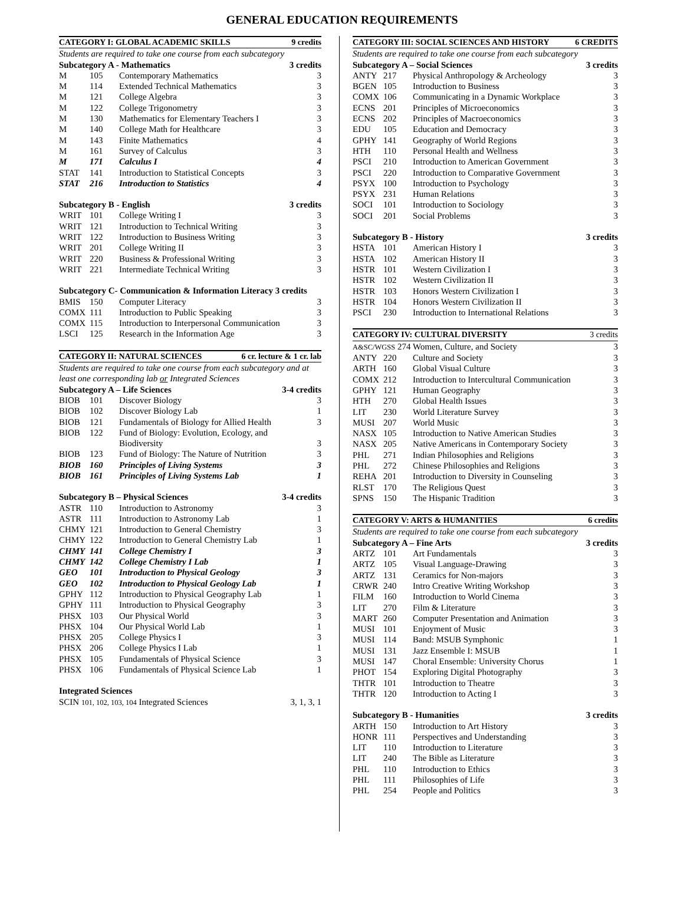GENERAL EDUCATION REQUIREMENTS
| CATEGORY I: GLOBAL ACADEMIC SKILLS 9 credits | | | |
| --- | --- | --- | --- |
| Students are required to take one course from each subcategory | | | |
| Subcategory A - Mathematics 3 credits | | | |
| M | 105 | Contemporary Mathematics | 3 |
| M | 114 | Extended Technical Mathematics | 3 |
| M | 121 | College Algebra | 3 |
| M | 122 | College Trigonometry | 3 |
| M | 130 | Mathematics for Elementary Teachers I | 3 |
| M | 140 | College Math for Healthcare | 3 |
| M | 143 | Finite Mathematics | 4 |
| M | 161 | Survey of Calculus | 3 |
| M | 171 | Calculus I | 4 |
| STAT | 141 | Introduction to Statistical Concepts | 3 |
| STAT | 216 | Introduction to Statistics | 4 |
| Subcategory B - English 3 credits | | | |
| WRIT | 101 | College Writing I | 3 |
| WRIT | 121 | Introduction to Technical Writing | 3 |
| WRIT | 122 | Introduction to Business Writing | 3 |
| WRIT | 201 | College Writing II | 3 |
| WRIT | 220 | Business & Professional Writing | 3 |
| WRIT | 221 | Intermediate Technical Writing | 3 |
| Subcategory C- Communication & Information Literacy 3 credits | | | |
| BMIS | 150 | Computer Literacy | 3 |
| COMX | 111 | Introduction to Public Speaking | 3 |
| COMX | 115 | Introduction to Interpersonal Communication | 3 |
| LSCI | 125 | Research in the Information Age | 3 |
| CATEGORY II: NATURAL SCIENCES 6 cr. lecture & 1 cr. lab | | | |
| --- | --- | --- | --- |
| Students are required to take one course from each subcategory and at least one corresponding lab or Integrated Sciences | | | |
| Subcategory A – Life Sciences 3-4 credits | | | |
| BIOB | 101 | Discover Biology | 3 |
| BIOB | 102 | Discover Biology Lab | 1 |
| BIOB | 121 | Fundamentals of Biology for Allied Health | 3 |
| BIOB | 122 | Fund of Biology: Evolution, Ecology, and Biodiversity | 3 |
| BIOB | 123 | Fund of Biology: The Nature of Nutrition | 3 |
| BIOB | 160 | Principles of Living Systems | 3 |
| BIOB | 161 | Principles of Living Systems Lab | 1 |
| Subcategory B – Physical Sciences 3-4 credits | | | |
| ASTR | 110 | Introduction to Astronomy | 3 |
| ASTR | 111 | Introduction to Astronomy Lab | 1 |
| CHMY | 121 | Introduction to General Chemistry | 3 |
| CHMY | 122 | Introduction to General Chemistry Lab | 1 |
| CHMY | 141 | College Chemistry I | 3 |
| CHMY | 142 | College Chemistry I Lab | 1 |
| GEO | 101 | Introduction to Physical Geology | 3 |
| GEO | 102 | Introduction to Physical Geology Lab | 1 |
| GPHY | 112 | Introduction to Physical Geography Lab | 1 |
| GPHY | 111 | Introduction to Physical Geography | 3 |
| PHSX | 103 | Our Physical World | 3 |
| PHSX | 104 | Our Physical World Lab | 1 |
| PHSX | 205 | College Physics I | 3 |
| PHSX | 206 | College Physics I Lab | 1 |
| PHSX | 105 | Fundamentals of Physical Science | 3 |
| PHSX | 106 | Fundamentals of Physical Science Lab | 1 |
| Integrated Sciences | |
| SCIN 101, 102, 103, 104 Integrated Sciences | 3, 1, 3, 1 |
| CATEGORY III: SOCIAL SCIENCES AND HISTORY 6 CREDITS | | | |
| --- | --- | --- | --- |
| Students are required to take one course from each subcategory | | | |
| Subcategory A – Social Sciences 3 credits | | | |
| ANTY | 217 | Physical Anthropology & Archeology | 3 |
| BGEN | 105 | Introduction to Business | 3 |
| COMX | 106 | Communicating in a Dynamic Workplace | 3 |
| ECNS | 201 | Principles of Microeconomics | 3 |
| ECNS | 202 | Principles of Macroeconomics | 3 |
| EDU | 105 | Education and Democracy | 3 |
| GPHY | 141 | Geography of World Regions | 3 |
| HTH | 110 | Personal Health and Wellness | 3 |
| PSCI | 210 | Introduction to American Government | 3 |
| PSCI | 220 | Introduction to Comparative Government | 3 |
| PSYX | 100 | Introduction to Psychology | 3 |
| PSYX | 231 | Human Relations | 3 |
| SOCI | 101 | Introduction to Sociology | 3 |
| SOCI | 201 | Social Problems | 3 |
| Subcategory B - History 3 credits | | | |
| HSTA | 101 | American History I | 3 |
| HSTA | 102 | American History II | 3 |
| HSTR | 101 | Western Civilization I | 3 |
| HSTR | 102 | Western Civilization II | 3 |
| HSTR | 103 | Honors Western Civilization I | 3 |
| HSTR | 104 | Honors Western Civilization II | 3 |
| PSCI | 230 | Introduction to International Relations | 3 |
| CATEGORY IV: CULTURAL DIVERSITY 3 credits | | | |
| --- | --- | --- | --- |
| A&SC/WGSS 274 | | Women, Culture, and Society | 3 |
| ANTY | 220 | Culture and Society | 3 |
| ARTH | 160 | Global Visual Culture | 3 |
| COMX | 212 | Introduction to Intercultural Communication | 3 |
| GPHY | 121 | Human Geography | 3 |
| HTH | 270 | Global Health Issues | 3 |
| LIT | 230 | World Literature Survey | 3 |
| MUSI | 207 | World Music | 3 |
| NASX | 105 | Introduction to Native American Studies | 3 |
| NASX | 205 | Native Americans in Contemporary Society | 3 |
| PHL | 271 | Indian Philosophies and Religions | 3 |
| PHL | 272 | Chinese Philosophies and Religions | 3 |
| REHA | 201 | Introduction to Diversity in Counseling | 3 |
| RLST | 170 | The Religious Quest | 3 |
| SPNS | 150 | The Hispanic Tradition | 3 |
| CATEGORY V: ARTS & HUMANITIES 6 credits | | | |
| --- | --- | --- | --- |
| Students are required to take one course from each subcategory | | | |
| Subcategory A – Fine Arts 3 credits | | | |
| ARTZ | 101 | Art Fundamentals | 3 |
| ARTZ | 105 | Visual Language-Drawing | 3 |
| ARTZ | 131 | Ceramics for Non-majors | 3 |
| CRWR | 240 | Intro Creative Writing Workshop | 3 |
| FILM | 160 | Introduction to World Cinema | 3 |
| LIT | 270 | Film & Literature | 3 |
| MART | 260 | Computer Presentation and Animation | 3 |
| MUSI | 101 | Enjoyment of Music | 3 |
| MUSI | 114 | Band: MSUB Symphonic | 1 |
| MUSI | 131 | Jazz Ensemble I: MSUB | 1 |
| MUSI | 147 | Choral Ensemble: University Chorus | 1 |
| PHOT | 154 | Exploring Digital Photography | 3 |
| THTR | 101 | Introduction to Theatre | 3 |
| THTR | 120 | Introduction to Acting I | 3 |
| Subcategory B - Humanities 3 credits | | | |
| ARTH | 150 | Introduction to Art History | 3 |
| HONR | 111 | Perspectives and Understanding | 3 |
| LIT | 110 | Introduction to Literature | 3 |
| LIT | 240 | The Bible as Literature | 3 |
| PHL | 110 | Introduction to Ethics | 3 |
| PHL | 111 | Philosophies of Life | 3 |
| PHL | 254 | People and Politics | 3 |